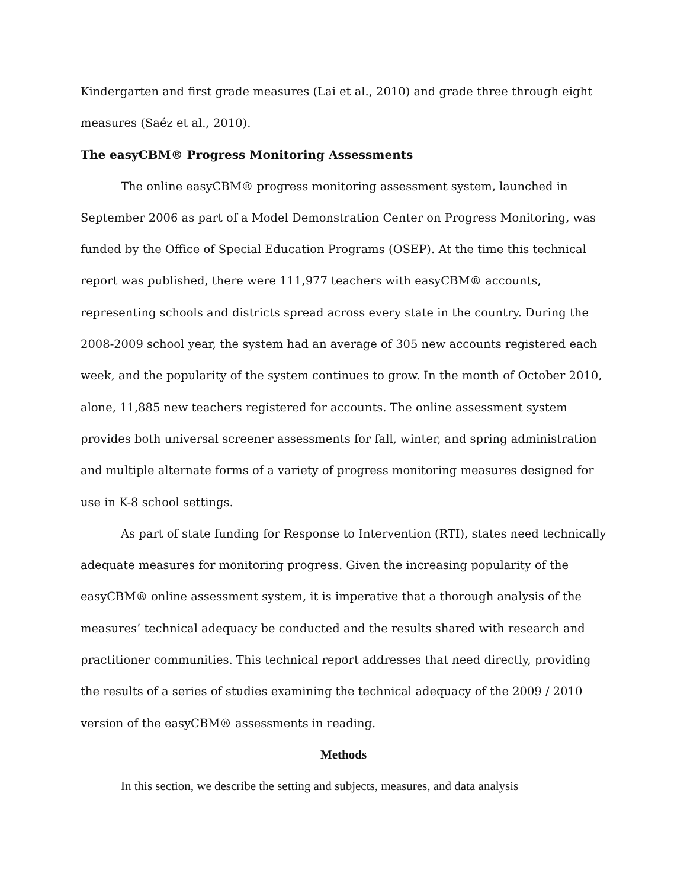Kindergarten and first grade measures (Lai et al., 2010) and grade three through eight measures (Saéz et al., 2010).
The easyCBM® Progress Monitoring Assessments
The online easyCBM® progress monitoring assessment system, launched in September 2006 as part of a Model Demonstration Center on Progress Monitoring, was funded by the Office of Special Education Programs (OSEP). At the time this technical report was published, there were 111,977 teachers with easyCBM® accounts, representing schools and districts spread across every state in the country. During the 2008-2009 school year, the system had an average of 305 new accounts registered each week, and the popularity of the system continues to grow. In the month of October 2010, alone, 11,885 new teachers registered for accounts. The online assessment system provides both universal screener assessments for fall, winter, and spring administration and multiple alternate forms of a variety of progress monitoring measures designed for use in K-8 school settings.
As part of state funding for Response to Intervention (RTI), states need technically adequate measures for monitoring progress. Given the increasing popularity of the easyCBM® online assessment system, it is imperative that a thorough analysis of the measures’ technical adequacy be conducted and the results shared with research and practitioner communities. This technical report addresses that need directly, providing the results of a series of studies examining the technical adequacy of the 2009 / 2010 version of the easyCBM® assessments in reading.
Methods
In this section, we describe the setting and subjects, measures, and data analysis